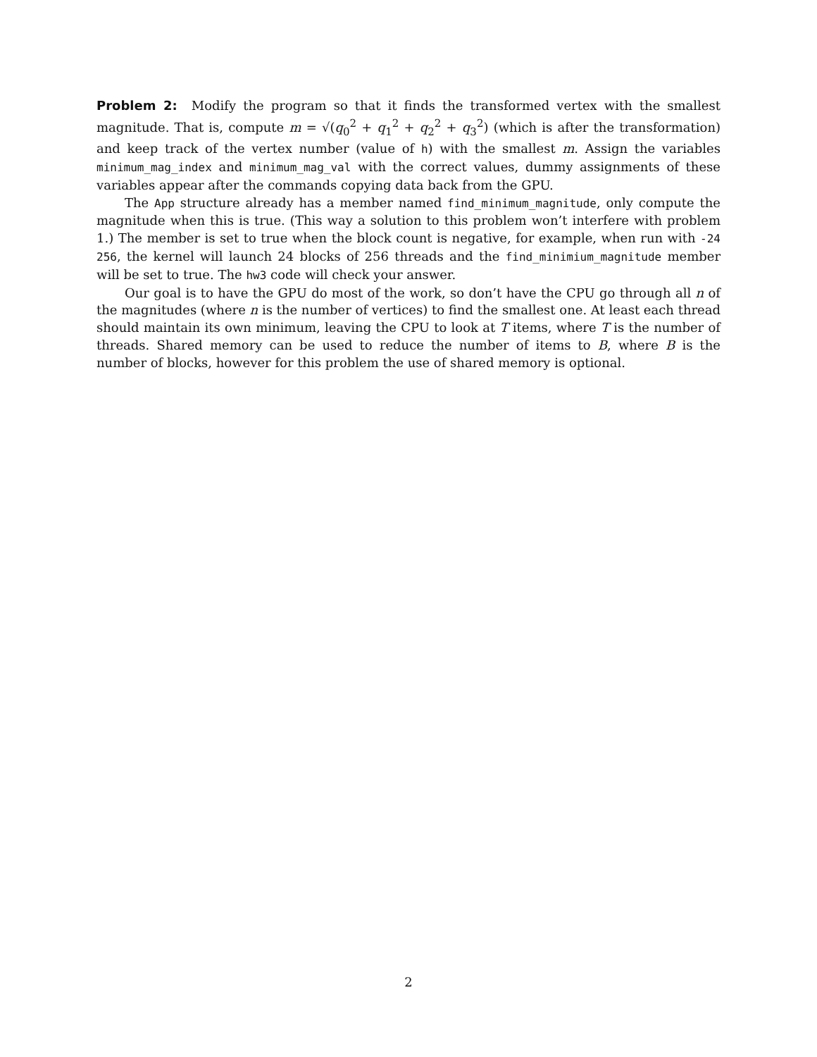Problem 2: Modify the program so that it finds the transformed vertex with the smallest magnitude. That is, compute m = √(q<sub>0</sub><sup>2</sup> + q<sub>1</sub><sup>2</sup> + q<sub>2</sub><sup>2</sup> + q<sub>3</sub><sup>2</sup>) (which is after the transformation) and keep track of the vertex number (value of h) with the smallest m. Assign the variables minimum_mag_index and minimum_mag_val with the correct values, dummy assignments of these variables appear after the commands copying data back from the GPU.
The App structure already has a member named find_minimum_magnitude, only compute the magnitude when this is true. (This way a solution to this problem won’t interfere with problem 1.) The member is set to true when the block count is negative, for example, when run with -24 256, the kernel will launch 24 blocks of 256 threads and the find_minimium_magnitude member will be set to true. The hw3 code will check your answer.
Our goal is to have the GPU do most of the work, so don’t have the CPU go through all n of the magnitudes (where n is the number of vertices) to find the smallest one. At least each thread should maintain its own minimum, leaving the CPU to look at T items, where T is the number of threads. Shared memory can be used to reduce the number of items to B, where B is the number of blocks, however for this problem the use of shared memory is optional.
2